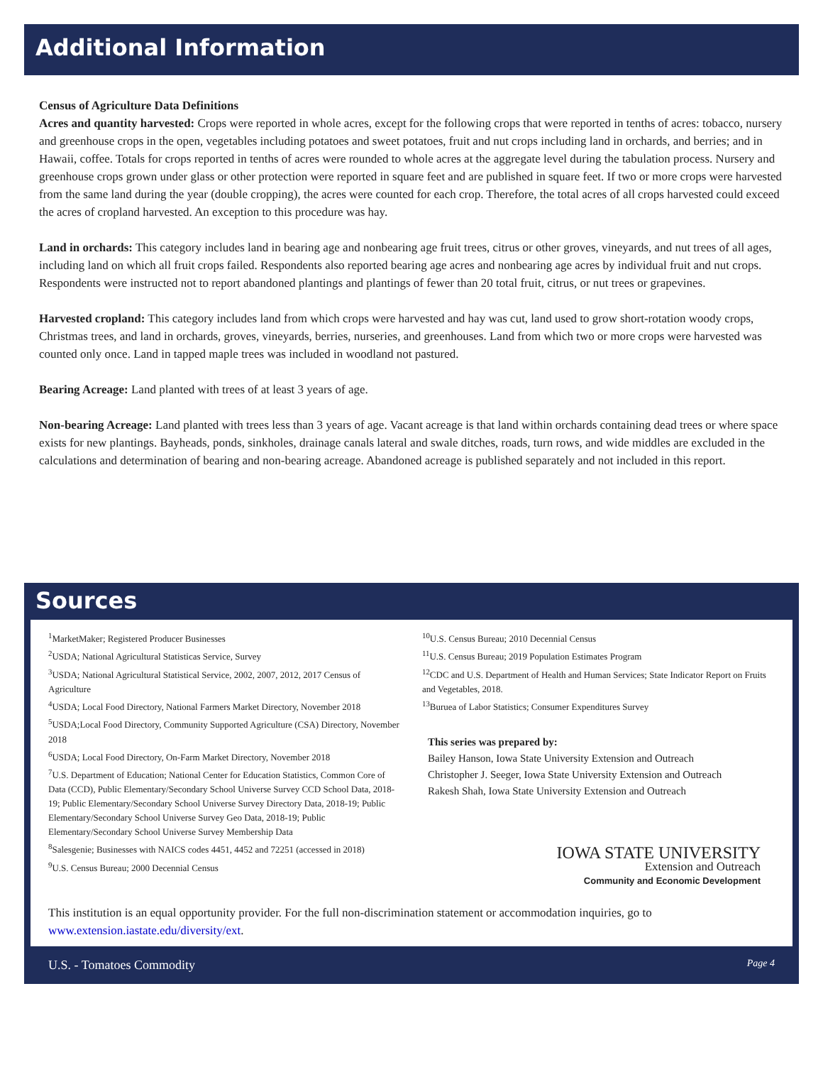Additional Information
Census of Agriculture Data Definitions
Acres and quantity harvested: Crops were reported in whole acres, except for the following crops that were reported in tenths of acres: tobacco, nursery and greenhouse crops in the open, vegetables including potatoes and sweet potatoes, fruit and nut crops including land in orchards, and berries; and in Hawaii, coffee. Totals for crops reported in tenths of acres were rounded to whole acres at the aggregate level during the tabulation process. Nursery and greenhouse crops grown under glass or other protection were reported in square feet and are published in square feet. If two or more crops were harvested from the same land during the year (double cropping), the acres were counted for each crop. Therefore, the total acres of all crops harvested could exceed the acres of cropland harvested. An exception to this procedure was hay.
Land in orchards: This category includes land in bearing age and nonbearing age fruit trees, citrus or other groves, vineyards, and nut trees of all ages, including land on which all fruit crops failed. Respondents also reported bearing age acres and nonbearing age acres by individual fruit and nut crops. Respondents were instructed not to report abandoned plantings and plantings of fewer than 20 total fruit, citrus, or nut trees or grapevines.
Harvested cropland: This category includes land from which crops were harvested and hay was cut, land used to grow short-rotation woody crops, Christmas trees, and land in orchards, groves, vineyards, berries, nurseries, and greenhouses. Land from which two or more crops were harvested was counted only once. Land in tapped maple trees was included in woodland not pastured.
Bearing Acreage: Land planted with trees of at least 3 years of age.
Non-bearing Acreage: Land planted with trees less than 3 years of age. Vacant acreage is that land within orchards containing dead trees or where space exists for new plantings. Bayheads, ponds, sinkholes, drainage canals lateral and swale ditches, roads, turn rows, and wide middles are excluded in the calculations and determination of bearing and non-bearing acreage. Abandoned acreage is published separately and not included in this report.
Sources
<sup>1</sup> MarketMaker; Registered Producer Businesses
<sup>2</sup> USDA; National Agricultural Statisticas Service, Survey
<sup>3</sup> USDA; National Agricultural Statistical Service, 2002, 2007, 2012, 2017 Census of Agriculture
<sup>4</sup> USDA; Local Food Directory, National Farmers Market Directory, November 2018
<sup>5</sup> USDA;Local Food Directory, Community Supported Agriculture (CSA) Directory, November 2018
<sup>6</sup> USDA; Local Food Directory, On-Farm Market Directory, November 2018
<sup>7</sup> U.S. Department of Education; National Center for Education Statistics, Common Core of Data (CCD), Public Elementary/Secondary School Universe Survey CCD School Data, 2018-19; Public Elementary/Secondary School Universe Survey Directory Data, 2018-19; Public Elementary/Secondary School Universe Survey Geo Data, 2018-19; Public Elementary/Secondary School Universe Survey Membership Data
<sup>8</sup> Salesgenie; Businesses with NAICS codes 4451, 4452 and 72251 (accessed in 2018)
<sup>9</sup> U.S. Census Bureau; 2000 Decennial Census
<sup>10</sup> U.S. Census Bureau; 2010 Decennial Census
<sup>11</sup> U.S. Census Bureau; 2019 Population Estimates Program
<sup>12</sup>CDC and U.S. Department of Health and Human Services; State Indicator Report on Fruits and Vegetables, 2018.
<sup>13</sup> Buruea of Labor Statistics; Consumer Expenditures Survey
This series was prepared by:
Bailey Hanson, Iowa State University Extension and Outreach
Christopher J. Seeger, Iowa State University Extension and Outreach
Rakesh Shah, Iowa State University Extension and Outreach
IOWA STATE UNIVERSITY
Extension and Outreach
Community and Economic Development
This institution is an equal opportunity provider. For the full non-discrimination statement or accommodation inquiries, go to www.extension.iastate.edu/diversity/ext.
U.S. - Tomatoes Commodity Page 4